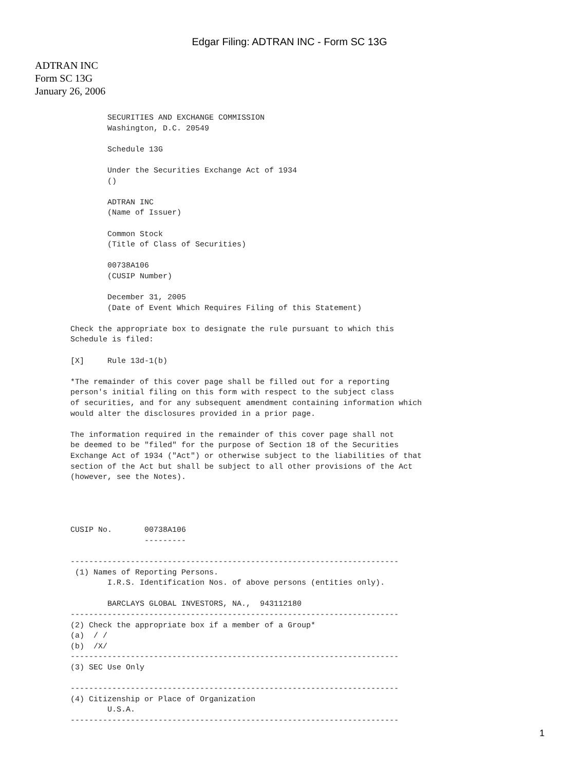Edgar Filing: ADTRAN INC - Form SC 13G
ADTRAN INC
Form SC 13G
January 26, 2006
        SECURITIES AND EXCHANGE COMMISSION
        Washington, D.C. 20549

        Schedule 13G

        Under the Securities Exchange Act of 1934
        ()

        ADTRAN INC
        (Name of Issuer)

        Common Stock
        (Title of Class of Securities)

        00738A106
        (CUSIP Number)

        December 31, 2005
        (Date of Event Which Requires Filing of this Statement)

Check the appropriate box to designate the rule pursuant to which this
Schedule is filed:

[X]     Rule 13d-1(b)

*The remainder of this cover page shall be filled out for a reporting
person's initial filing on this form with respect to the subject class
of securities, and for any subsequent amendment containing information which
would alter the disclosures provided in a prior page.

The information required in the remainder of this cover page shall not
be deemed to be "filed" for the purpose of Section 18 of the Securities
Exchange Act of 1934 ("Act") or otherwise subject to the liabilities of that
section of the Act but shall be subject to all other provisions of the Act
(however, see the Notes).




CUSIP No.       00738A106
                ---------

-----------------------------------------------------------------------
 (1) Names of Reporting Persons.
        I.R.S. Identification Nos. of above persons (entities only).

        BARCLAYS GLOBAL INVESTORS, NA.,  943112180
-----------------------------------------------------------------------
(2) Check the appropriate box if a member of a Group*
(a)  / /
(b)  /X/
-----------------------------------------------------------------------
(3) SEC Use Only

-----------------------------------------------------------------------
(4) Citizenship or Place of Organization
        U.S.A.
-----------------------------------------------------------------------
1